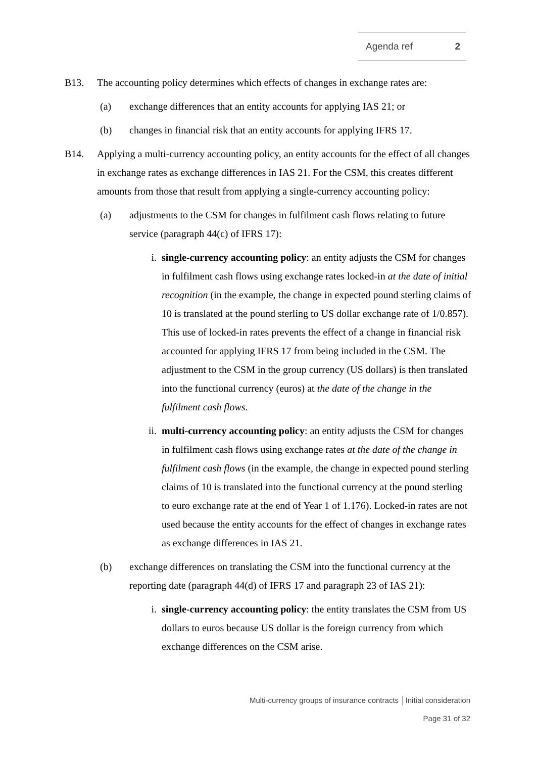Agenda ref 2
B13. The accounting policy determines which effects of changes in exchange rates are:
(a) exchange differences that an entity accounts for applying IAS 21; or
(b) changes in financial risk that an entity accounts for applying IFRS 17.
B14. Applying a multi-currency accounting policy, an entity accounts for the effect of all changes in exchange rates as exchange differences in IAS 21. For the CSM, this creates different amounts from those that result from applying a single-currency accounting policy:
(a) adjustments to the CSM for changes in fulfilment cash flows relating to future service (paragraph 44(c) of IFRS 17):
i. single-currency accounting policy: an entity adjusts the CSM for changes in fulfilment cash flows using exchange rates locked-in at the date of initial recognition (in the example, the change in expected pound sterling claims of 10 is translated at the pound sterling to US dollar exchange rate of 1/0.857). This use of locked-in rates prevents the effect of a change in financial risk accounted for applying IFRS 17 from being included in the CSM. The adjustment to the CSM in the group currency (US dollars) is then translated into the functional currency (euros) at the date of the change in the fulfilment cash flows.
ii. multi-currency accounting policy: an entity adjusts the CSM for changes in fulfilment cash flows using exchange rates at the date of the change in fulfilment cash flows (in the example, the change in expected pound sterling claims of 10 is translated into the functional currency at the pound sterling to euro exchange rate at the end of Year 1 of 1.176). Locked-in rates are not used because the entity accounts for the effect of changes in exchange rates as exchange differences in IAS 21.
(b) exchange differences on translating the CSM into the functional currency at the reporting date (paragraph 44(d) of IFRS 17 and paragraph 23 of IAS 21):
i. single-currency accounting policy: the entity translates the CSM from US dollars to euros because US dollar is the foreign currency from which exchange differences on the CSM arise.
Multi-currency groups of insurance contracts │Initial consideration
Page 31 of 32